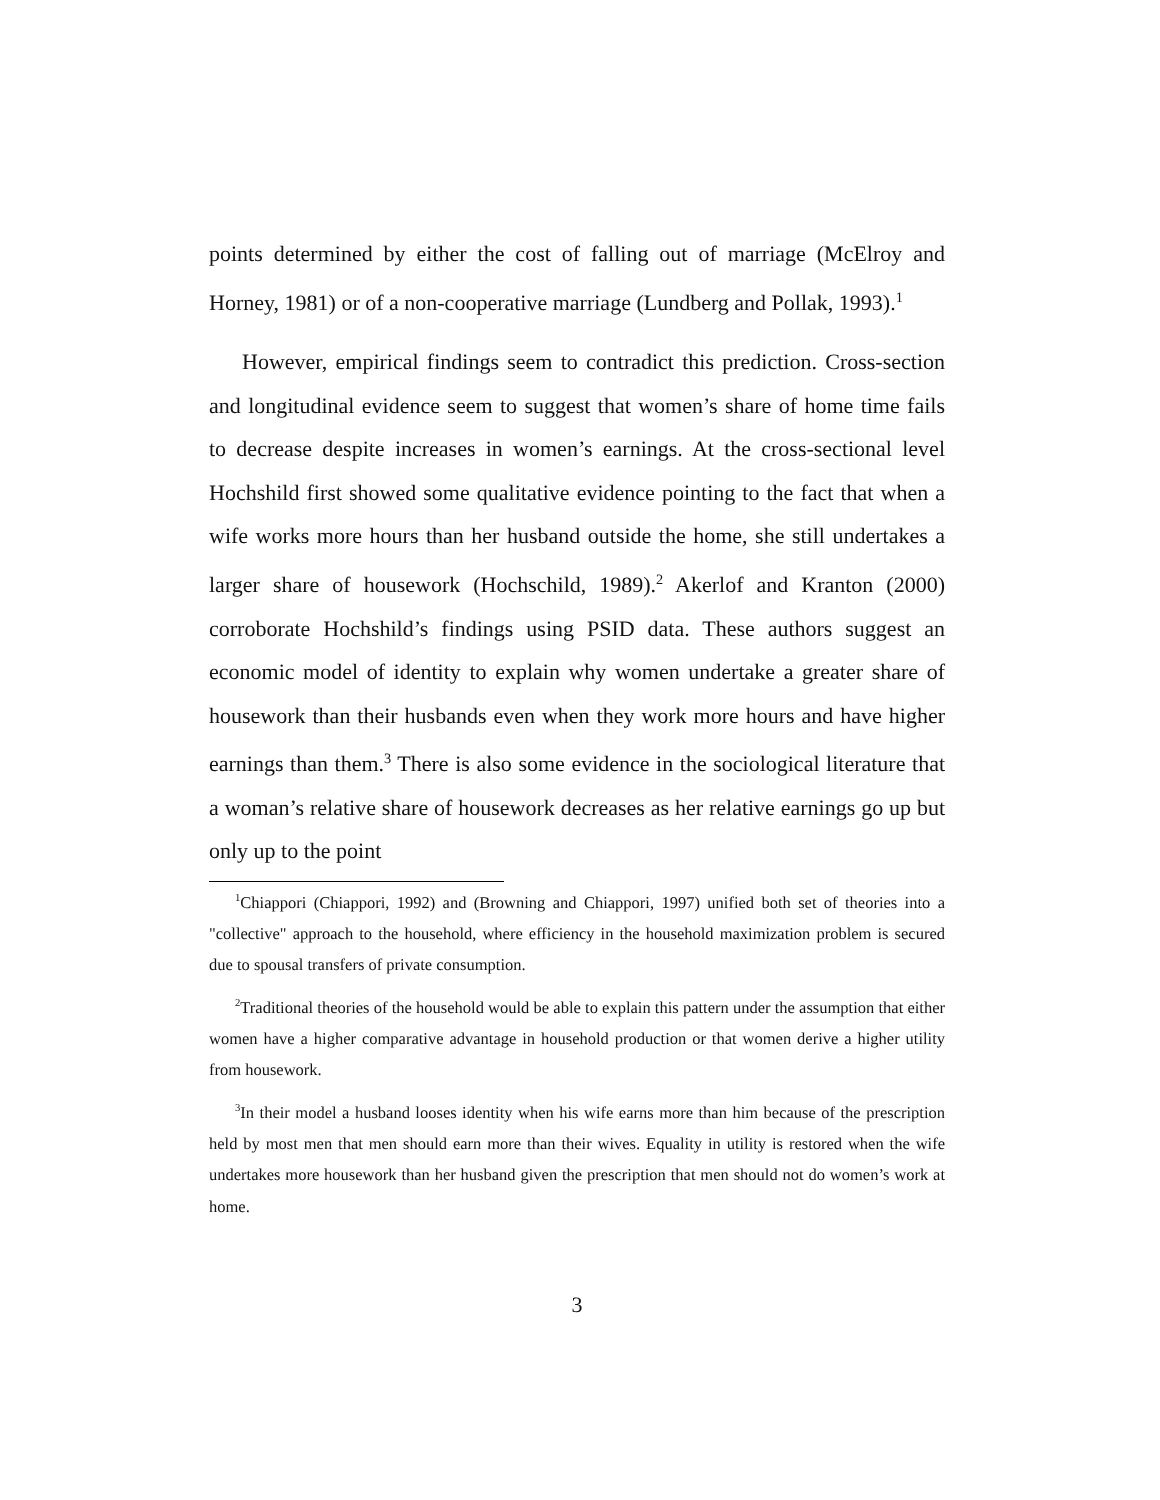points determined by either the cost of falling out of marriage (McElroy and Horney, 1981) or of a non-cooperative marriage (Lundberg and Pollak, 1993).<sup>1</sup>
However, empirical findings seem to contradict this prediction. Cross-section and longitudinal evidence seem to suggest that women’s share of home time fails to decrease despite increases in women’s earnings. At the cross-sectional level Hochshild first showed some qualitative evidence pointing to the fact that when a wife works more hours than her husband outside the home, she still undertakes a larger share of housework (Hochschild, 1989).<sup>2</sup> Akerlof and Kranton (2000) corroborate Hochshild’s findings using PSID data. These authors suggest an economic model of identity to explain why women undertake a greater share of housework than their husbands even when they work more hours and have higher earnings than them.<sup>3</sup> There is also some evidence in the sociological literature that a woman’s relative share of housework decreases as her relative earnings go up but only up to the point
<sup>1</sup> Chiappori (Chiappori, 1992) and (Browning and Chiappori, 1997) unified both set of theories into a "collective" approach to the household, where efficiency in the household maximization problem is secured due to spousal transfers of private consumption.
<sup>2</sup> Traditional theories of the household would be able to explain this pattern under the assumption that either women have a higher comparative advantage in household production or that women derive a higher utility from housework.
<sup>3</sup> In their model a husband looses identity when his wife earns more than him because of the prescription held by most men that men should earn more than their wives. Equality in utility is restored when the wife undertakes more housework than her husband given the prescription that men should not do women’s work at home.
3